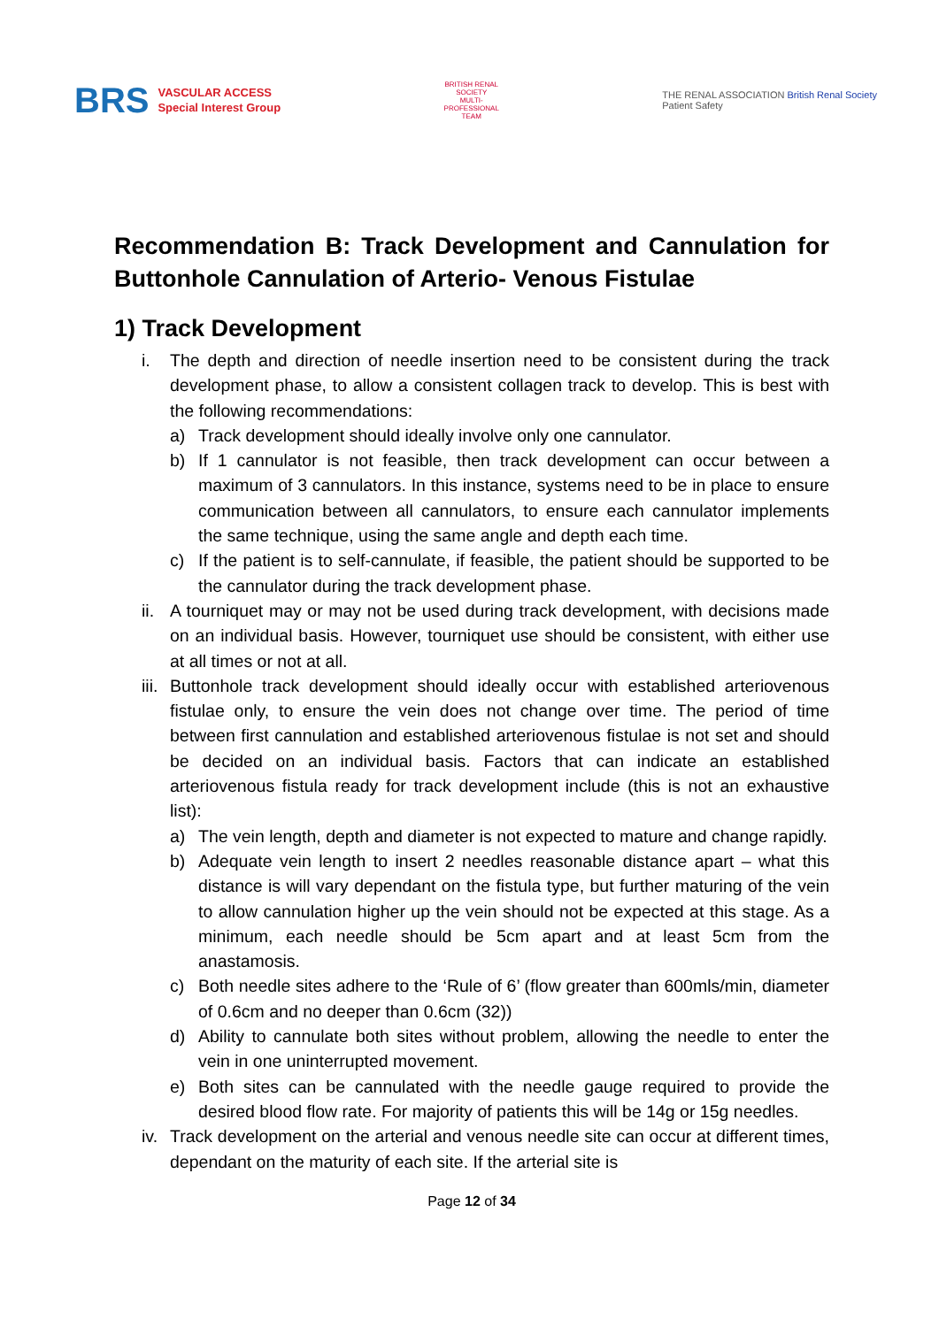BRS VASCULAR ACCESS
Special Interest Group
BRITISH RENAL SOCIETY
MULTI-PROFESSIONAL TEAM
THE RENAL ASSOCIATION British Renal Society
Patient Safety
Recommendation B: Track Development and Cannulation for Buttonhole Cannulation of Arterio- Venous Fistulae
1) Track Development
i. The depth and direction of needle insertion need to be consistent during the track development phase, to allow a consistent collagen track to develop. This is best with the following recommendations:
a) Track development should ideally involve only one cannulator.
b) If 1 cannulator is not feasible, then track development can occur between a maximum of 3 cannulators. In this instance, systems need to be in place to ensure communication between all cannulators, to ensure each cannulator implements the same technique, using the same angle and depth each time.
c) If the patient is to self-cannulate, if feasible, the patient should be supported to be the cannulator during the track development phase.
ii.
A tourniquet may or may not be used during track development, with decisions made on an individual basis. However, tourniquet use should be consistent, with either use at all times or not at all.
iii.
Buttonhole track development should ideally occur with established arteriovenous fistulae only, to ensure the vein does not change over time. The period of time between first cannulation and established arteriovenous fistulae is not set and should be decided on an individual basis. Factors that can indicate an established arteriovenous fistula ready for track development include (this is not an exhaustive list):
a) The vein length, depth and diameter is not expected to mature and change rapidly.
b) Adequate vein length to insert 2 needles reasonable distance apart – what this distance is will vary dependant on the fistula type, but further maturing of the vein to allow cannulation higher up the vein should not be expected at this stage. As a minimum, each needle should be 5cm apart and at least 5cm from the anastamosis.
c) Both needle sites adhere to the ‘Rule of 6’ (flow greater than 600mls/min, diameter of 0.6cm and no deeper than 0.6cm (32))
d) Ability to cannulate both sites without problem, allowing the needle to enter the vein in one uninterrupted movement.
e) Both sites can be cannulated with the needle gauge required to provide the desired blood flow rate. For majority of patients this will be 14g or 15g needles.
iv.
Track development on the arterial and venous needle site can occur at different times, dependant on the maturity of each site. If the arterial site is
Page 12 of 34